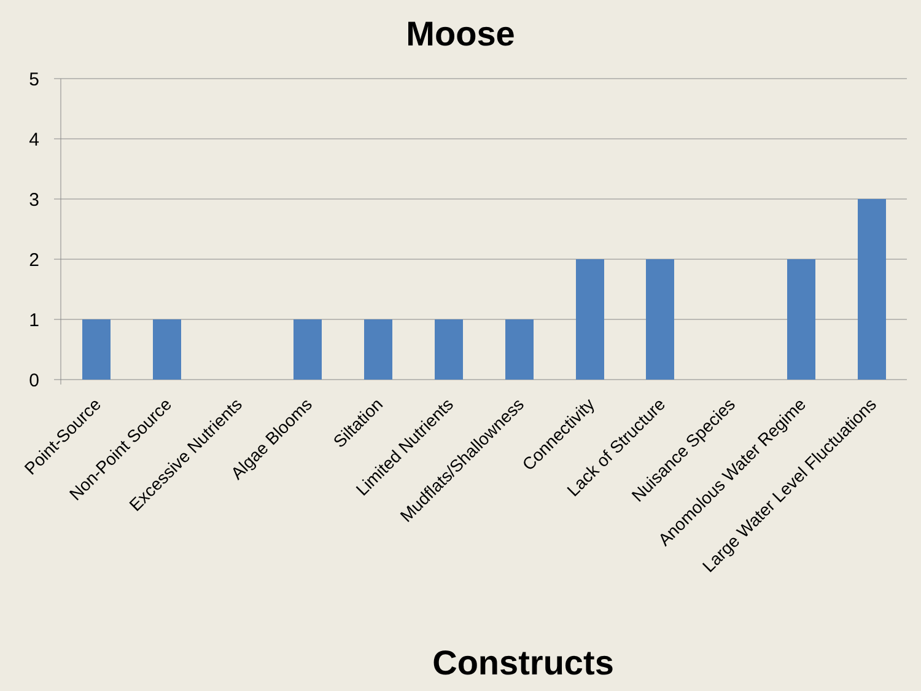Moose
5
4
3
2
1
0
Point-Source
Non-Point Source
Excessive Nutrients
Algae Blooms
Siltation
Limited Nutrients
Mudflats/Shallowness
Connectivity
Lack of Structure
Nuisance Species
Anomolous Water Regime
Large Water Level Fluctuations
Constructs